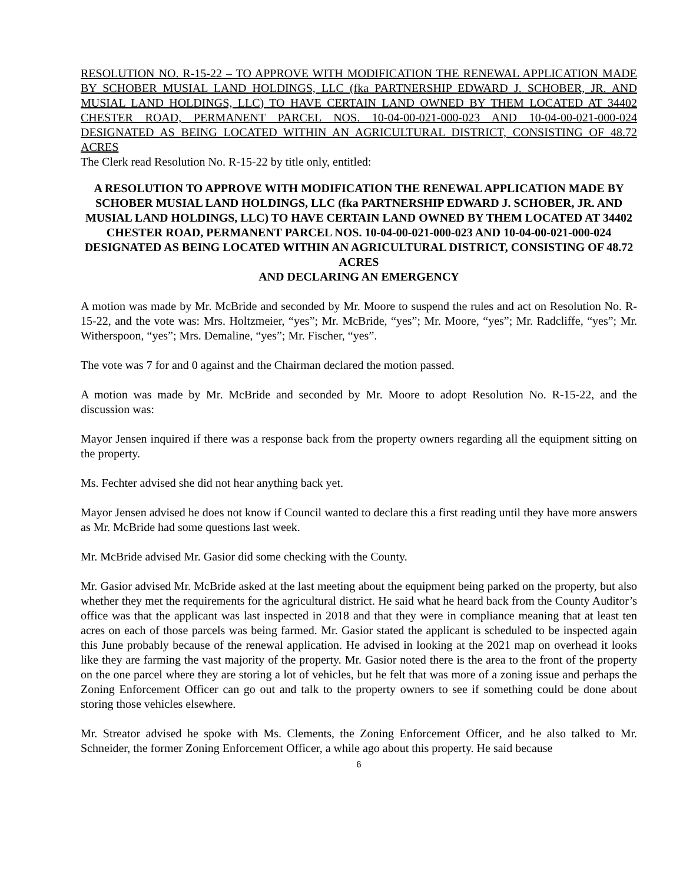RESOLUTION NO. R-15-22 – TO APPROVE WITH MODIFICATION THE RENEWAL APPLICATION MADE BY SCHOBER MUSIAL LAND HOLDINGS, LLC (fka PARTNERSHIP EDWARD J. SCHOBER, JR. AND MUSIAL LAND HOLDINGS, LLC) TO HAVE CERTAIN LAND OWNED BY THEM LOCATED AT 34402 CHESTER ROAD, PERMANENT PARCEL NOS. 10-04-00-021-000-023 AND 10-04-00-021-000-024 DESIGNATED AS BEING LOCATED WITHIN AN AGRICULTURAL DISTRICT, CONSISTING OF 48.72 ACRES
The Clerk read Resolution No. R-15-22 by title only, entitled:
A RESOLUTION TO APPROVE WITH MODIFICATION THE RENEWAL APPLICATION MADE BY SCHOBER MUSIAL LAND HOLDINGS, LLC (fka PARTNERSHIP EDWARD J. SCHOBER, JR. AND MUSIAL LAND HOLDINGS, LLC) TO HAVE CERTAIN LAND OWNED BY THEM LOCATED AT 34402 CHESTER ROAD, PERMANENT PARCEL NOS. 10-04-00-021-000-023 AND 10-04-00-021-000-024 DESIGNATED AS BEING LOCATED WITHIN AN AGRICULTURAL DISTRICT, CONSISTING OF 48.72 ACRES
AND DECLARING AN EMERGENCY
A motion was made by Mr. McBride and seconded by Mr. Moore to suspend the rules and act on Resolution No. R-15-22, and the vote was: Mrs. Holtzmeier, “yes”; Mr. McBride, “yes”; Mr. Moore, “yes”; Mr. Radcliffe, “yes”; Mr. Witherspoon, “yes”; Mrs. Demaline, “yes”; Mr. Fischer, “yes”.
The vote was 7 for and 0 against and the Chairman declared the motion passed.
A motion was made by Mr. McBride and seconded by Mr. Moore to adopt Resolution No. R-15-22, and the discussion was:
Mayor Jensen inquired if there was a response back from the property owners regarding all the equipment sitting on the property.
Ms. Fechter advised she did not hear anything back yet.
Mayor Jensen advised he does not know if Council wanted to declare this a first reading until they have more answers as Mr. McBride had some questions last week.
Mr. McBride advised Mr. Gasior did some checking with the County.
Mr. Gasior advised Mr. McBride asked at the last meeting about the equipment being parked on the property, but also whether they met the requirements for the agricultural district. He said what he heard back from the County Auditor’s office was that the applicant was last inspected in 2018 and that they were in compliance meaning that at least ten acres on each of those parcels was being farmed. Mr. Gasior stated the applicant is scheduled to be inspected again this June probably because of the renewal application. He advised in looking at the 2021 map on overhead it looks like they are farming the vast majority of the property. Mr. Gasior noted there is the area to the front of the property on the one parcel where they are storing a lot of vehicles, but he felt that was more of a zoning issue and perhaps the Zoning Enforcement Officer can go out and talk to the property owners to see if something could be done about storing those vehicles elsewhere.
Mr. Streator advised he spoke with Ms. Clements, the Zoning Enforcement Officer, and he also talked to Mr. Schneider, the former Zoning Enforcement Officer, a while ago about this property. He said because
6